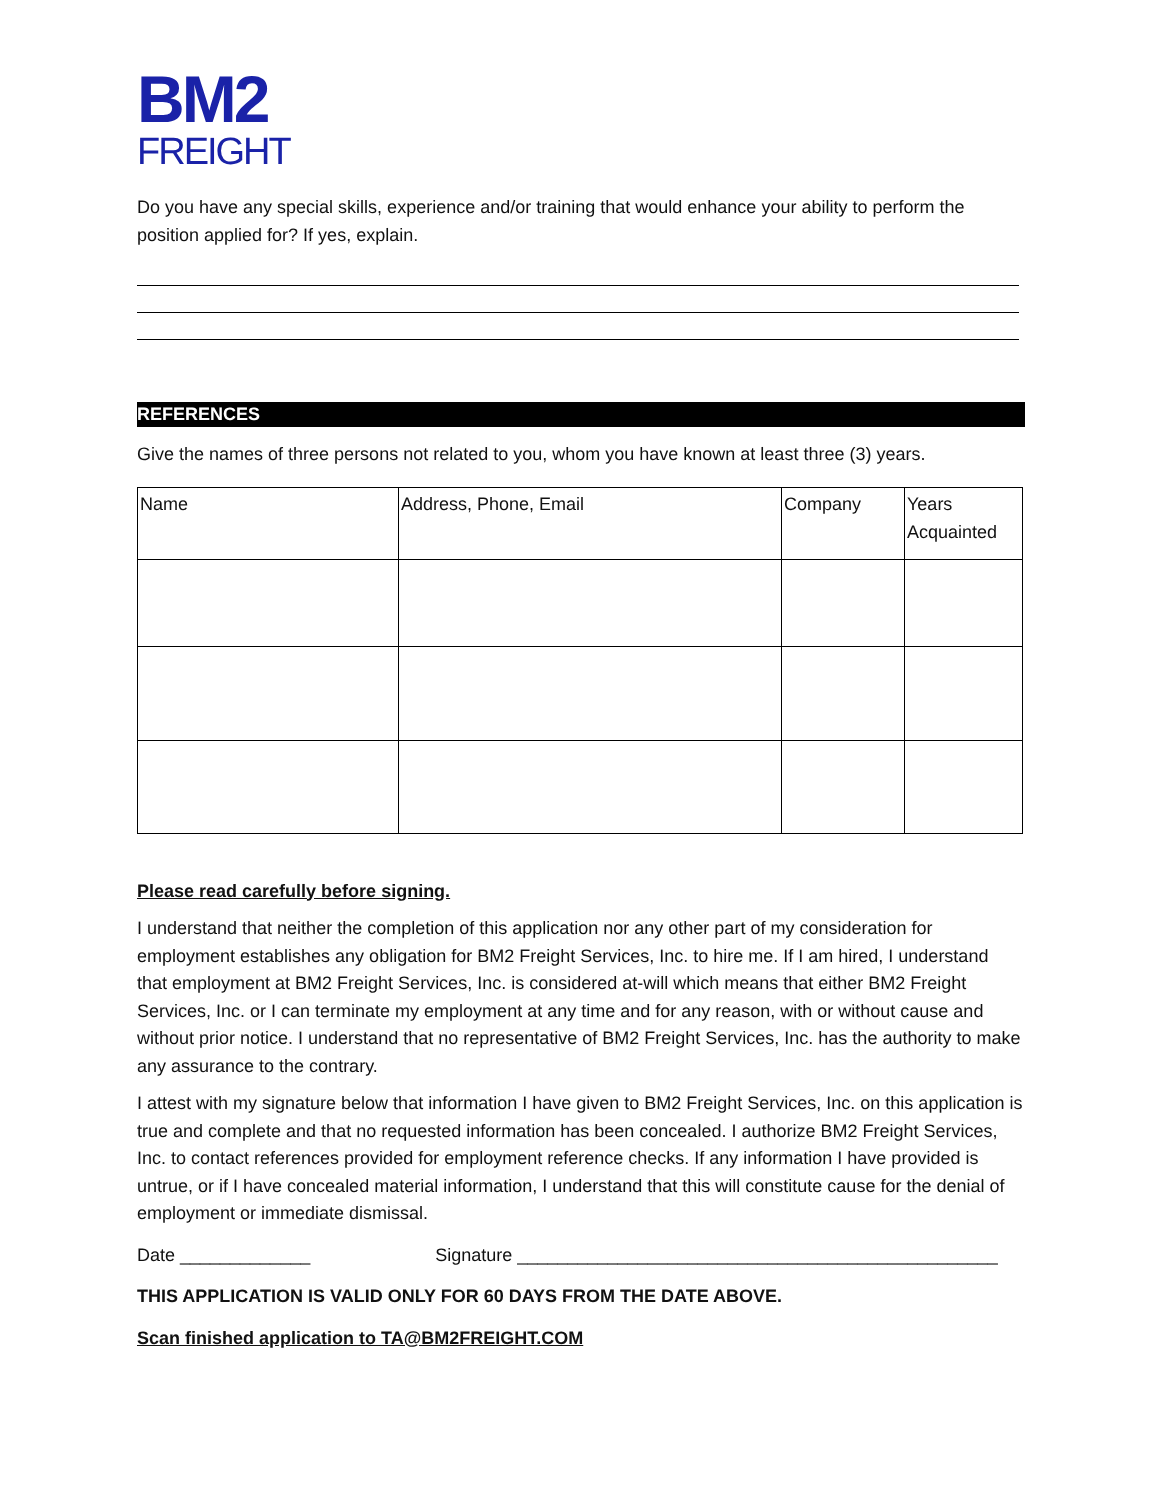BM2
FREIGHT
Do you have any special skills, experience and/or training that would enhance your ability to perform the position applied for? If yes, explain.
REFERENCES
Give the names of three persons not related to you, whom you have known at least three (3) years.
| Name | Address, Phone, Email | Company | Years Acquainted |
Please read carefully before signing.
I understand that neither the completion of this application nor any other part of my consideration for employment establishes any obligation for BM2 Freight Services, Inc. to hire me. If I am hired, I understand that employment at BM2 Freight Services, Inc. is considered at-will which means that either BM2 Freight Services, Inc. or I can terminate my employment at any time and for any reason, with or without cause and without prior notice. I understand that no representative of BM2 Freight Services, Inc. has the authority to make any assurance to the contrary.
I attest with my signature below that information I have given to BM2 Freight Services, Inc. on this application is true and complete and that no requested information has been concealed. I authorize BM2 Freight Services, Inc. to contact references provided for employment reference checks. If any information I have provided is untrue, or if I have concealed material information, I understand that this will constitute cause for the denial of employment or immediate dismissal.
Date _____________ Signature ________________________________________________
THIS APPLICATION IS VALID ONLY FOR 60 DAYS FROM THE DATE ABOVE.
Scan finished application to TA@BM2FREIGHT.COM